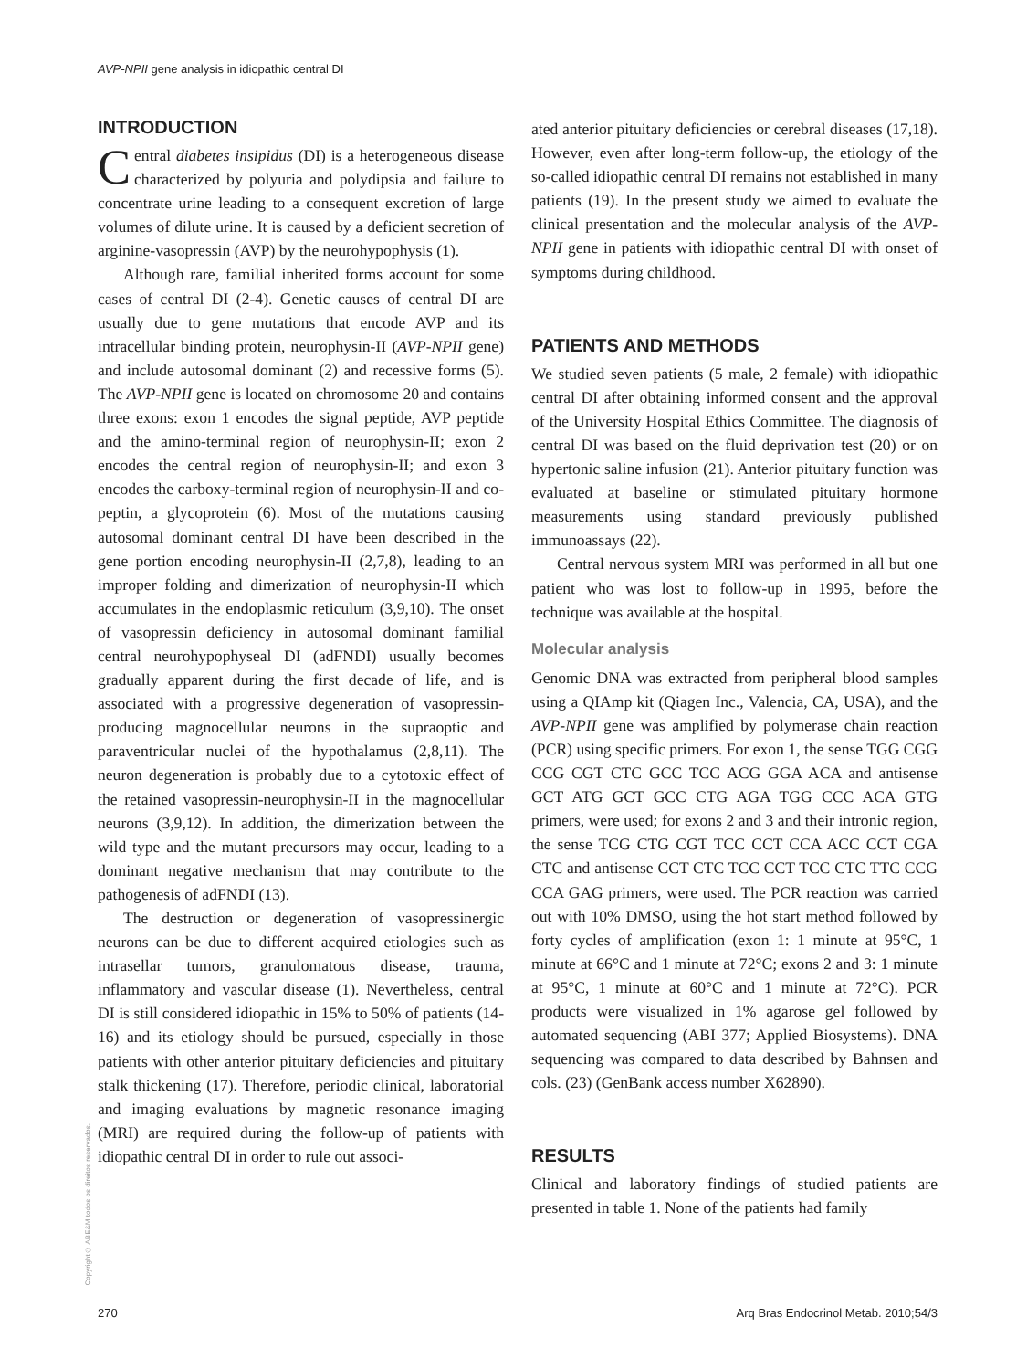AVP-NPII gene analysis in idiopathic central DI
INTRODUCTION
Central diabetes insipidus (DI) is a heterogeneous disease characterized by polyuria and polydipsia and failure to concentrate urine leading to a consequent excretion of large volumes of dilute urine. It is caused by a deficient secretion of arginine-vasopressin (AVP) by the neurohypophysis (1).
Although rare, familial inherited forms account for some cases of central DI (2-4). Genetic causes of central DI are usually due to gene mutations that encode AVP and its intracellular binding protein, neurophysin-II (AVP-NPII gene) and include autosomal dominant (2) and recessive forms (5). The AVP-NPII gene is located on chromosome 20 and contains three exons: exon 1 encodes the signal peptide, AVP peptide and the amino-terminal region of neurophysin-II; exon 2 encodes the central region of neurophysin-II; and exon 3 encodes the carboxy-terminal region of neurophysin-II and co-peptin, a glycoprotein (6). Most of the mutations causing autosomal dominant central DI have been described in the gene portion encoding neurophysin-II (2,7,8), leading to an improper folding and dimerization of neurophysin-II which accumulates in the endoplasmic reticulum (3,9,10). The onset of vasopressin deficiency in autosomal dominant familial central neurohypophyseal DI (adFNDI) usually becomes gradually apparent during the first decade of life, and is associated with a progressive degeneration of vasopressin-producing magnocellular neurons in the supraoptic and paraventricular nuclei of the hypothalamus (2,8,11). The neuron degeneration is probably due to a cytotoxic effect of the retained vasopressin-neurophysin-II in the magnocellular neurons (3,9,12). In addition, the dimerization between the wild type and the mutant precursors may occur, leading to a dominant negative mechanism that may contribute to the pathogenesis of adFNDI (13).
The destruction or degeneration of vasopressinergic neurons can be due to different acquired etiologies such as intrasellar tumors, granulomatous disease, trauma, inflammatory and vascular disease (1). Nevertheless, central DI is still considered idiopathic in 15% to 50% of patients (14-16) and its etiology should be pursued, especially in those patients with other anterior pituitary deficiencies and pituitary stalk thickening (17). Therefore, periodic clinical, laboratorial and imaging evaluations by magnetic resonance imaging (MRI) are required during the follow-up of patients with idiopathic central DI in order to rule out associ-
ated anterior pituitary deficiencies or cerebral diseases (17,18). However, even after long-term follow-up, the etiology of the so-called idiopathic central DI remains not established in many patients (19). In the present study we aimed to evaluate the clinical presentation and the molecular analysis of the AVP-NPII gene in patients with idiopathic central DI with onset of symptoms during childhood.
PATIENTS AND METHODS
We studied seven patients (5 male, 2 female) with idiopathic central DI after obtaining informed consent and the approval of the University Hospital Ethics Committee. The diagnosis of central DI was based on the fluid deprivation test (20) or on hypertonic saline infusion (21). Anterior pituitary function was evaluated at baseline or stimulated pituitary hormone measurements using standard previously published immunoassays (22).
Central nervous system MRI was performed in all but one patient who was lost to follow-up in 1995, before the technique was available at the hospital.
Molecular analysis
Genomic DNA was extracted from peripheral blood samples using a QIAmp kit (Qiagen Inc., Valencia, CA, USA), and the AVP-NPII gene was amplified by polymerase chain reaction (PCR) using specific primers. For exon 1, the sense TGG CGG CCG CGT CTC GCC TCC ACG GGA ACA and antisense GCT ATG GCT GCC CTG AGA TGG CCC ACA GTG primers, were used; for exons 2 and 3 and their intronic region, the sense TCG CTG CGT TCC CCT CCA ACC CCT CGA CTC and antisense CCT CTC TCC CCT TCC CTC TTC CCG CCA GAG primers, were used. The PCR reaction was carried out with 10% DMSO, using the hot start method followed by forty cycles of amplification (exon 1: 1 minute at 95°C, 1 minute at 66°C and 1 minute at 72°C; exons 2 and 3: 1 minute at 95°C, 1 minute at 60°C and 1 minute at 72°C). PCR products were visualized in 1% agarose gel followed by automated sequencing (ABI 377; Applied Biosystems). DNA sequencing was compared to data described by Bahnsen and cols. (23) (GenBank access number X62890).
RESULTS
Clinical and laboratory findings of studied patients are presented in table 1. None of the patients had family
Copyright© ABE&M todos os direitos reservados.
270 Arq Bras Endocrinol Metab. 2010;54/3